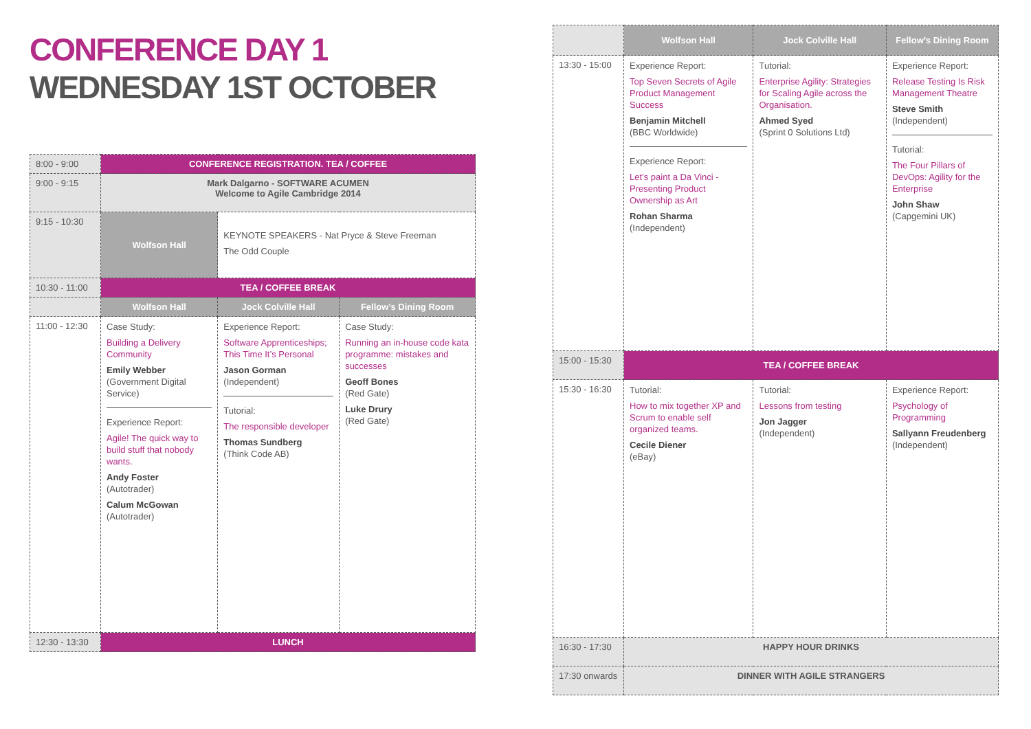CONFERENCE DAY 1
WEDNESDAY 1ST OCTOBER
| 8:00 - 9:00 | CONFERENCE REGISTRATION. TEA / COFFEE | | |
| 9:00 - 9:15 | Mark Dalgarno - SOFTWARE ACUMEN Welcome to Agile Cambridge 2014 | | |
| 9:15 - 10:30 | Wolfson Hall | KEYNOTE SPEAKERS - Nat Pryce & Steve Freeman The Odd Couple | |
| 10:30 - 11:00 | TEA / COFFEE BREAK | | |
| | Wolfson Hall | Jock Colville Hall | Fellow’s Dining Room |
| 11:00 - 12:30 | Case Study: Building a Delivery Community Emily Webber (Government Digital Service) Experience Report: Agile! The quick way to build stuff that nobody wants. Andy Foster (Autotrader) Calum McGowan (Autotrader) | Experience Report: Software Apprenticeships; This Time It’s Personal Jason Gorman (Independent) Tutorial: The responsible developer Thomas Sundberg (Think Code AB) | Case Study: Running an in-house code kata programme: mistakes and successes Geoff Bones (Red Gate) Luke Drury (Red Gate) |
| 12:30 - 13:30 | LUNCH | | |
| | Wolfson Hall | Jock Colville Hall | Fellow’s Dining Room |
| 13:30 - 15:00 | Experience Report: Top Seven Secrets of Agile Product Management Success Benjamin Mitchell (BBC Worldwide) Experience Report: Let’s paint a Da Vinci - Presenting Product Ownership as Art Rohan Sharma (Independent) | Tutorial: Enterprise Agility: Strategies for Scaling Agile across the Organisation. Ahmed Syed (Sprint 0 Solutions Ltd) | Experience Report: Release Testing Is Risk Management Theatre Steve Smith (Independent) Tutorial: The Four Pillars of DevOps: Agility for the Enterprise John Shaw (Capgemini UK) |
| 15:00 - 15:30 | TEA / COFFEE BREAK | | |
| 15:30 - 16:30 | Tutorial: How to mix together XP and Scrum to enable self organized teams. Cecile Diener (eBay) | Tutorial: Lessons from testing Jon Jagger (Independent) | Experience Report: Psychology of Programming Sallyann Freudenberg (Independent) |
| 16:30 - 17:30 | HAPPY HOUR DRINKS | | |
| 17:30 onwards | DINNER WITH AGILE STRANGERS | | |